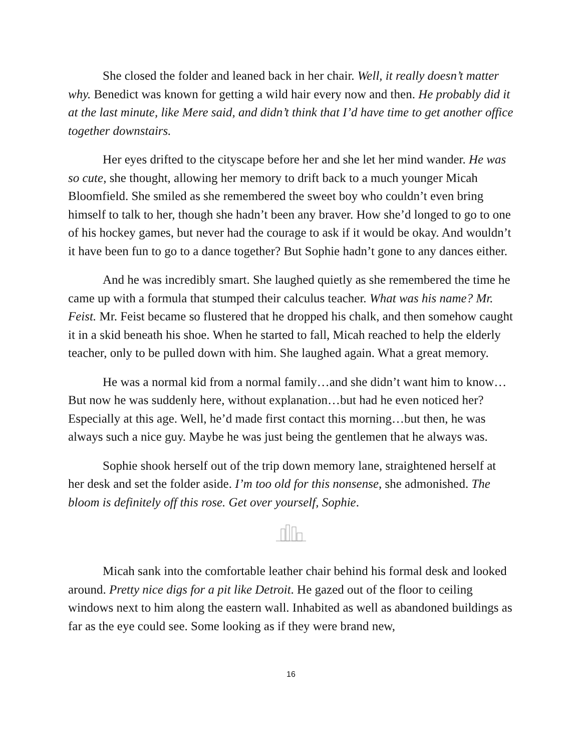She closed the folder and leaned back in her chair. Well, it really doesn’t matter why. Benedict was known for getting a wild hair every now and then. He probably did it at the last minute, like Mere said, and didn’t think that I’d have time to get another office together downstairs.
Her eyes drifted to the cityscape before her and she let her mind wander. He was so cute, she thought, allowing her memory to drift back to a much younger Micah Bloomfield. She smiled as she remembered the sweet boy who couldn’t even bring himself to talk to her, though she hadn’t been any braver. How she’d longed to go to one of his hockey games, but never had the courage to ask if it would be okay. And wouldn’t it have been fun to go to a dance together? But Sophie hadn’t gone to any dances either.
And he was incredibly smart. She laughed quietly as she remembered the time he came up with a formula that stumped their calculus teacher. What was his name? Mr. Feist. Mr. Feist became so flustered that he dropped his chalk, and then somehow caught it in a skid beneath his shoe. When he started to fall, Micah reached to help the elderly teacher, only to be pulled down with him. She laughed again. What a great memory.
He was a normal kid from a normal family…and she didn’t want him to know…But now he was suddenly here, without explanation…but had he even noticed her? Especially at this age. Well, he’d made first contact this morning…but then, he was always such a nice guy. Maybe he was just being the gentlemen that he always was.
Sophie shook herself out of the trip down memory lane, straightened herself at her desk and set the folder aside. I’m too old for this nonsense, she admonished. The bloom is definitely off this rose. Get over yourself, Sophie.
Micah sank into the comfortable leather chair behind his formal desk and looked around. Pretty nice digs for a pit like Detroit. He gazed out of the floor to ceiling windows next to him along the eastern wall. Inhabited as well as abandoned buildings as far as the eye could see. Some looking as if they were brand new,
16